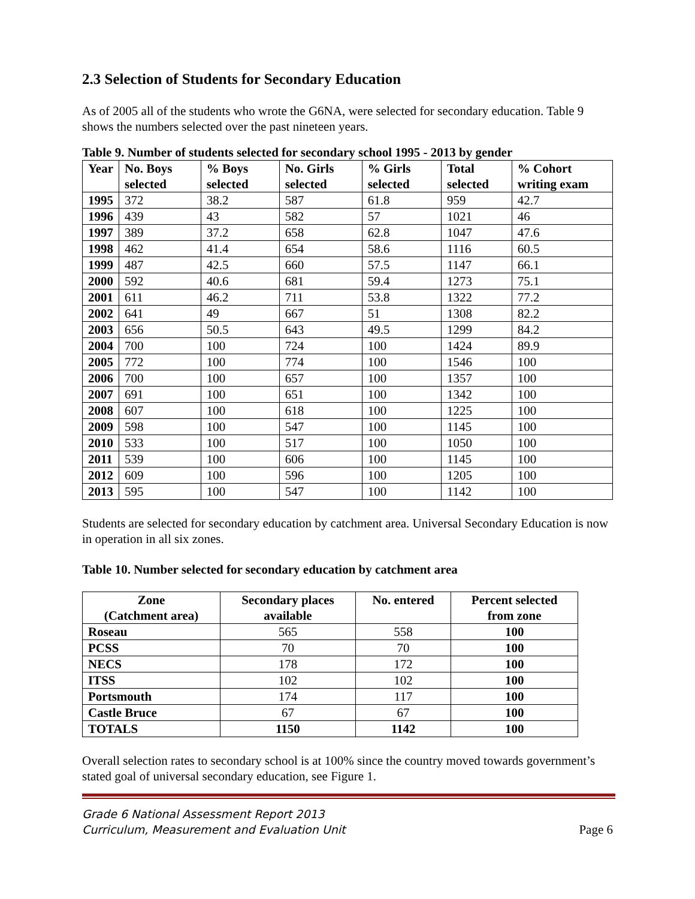2.3 Selection of Students for Secondary Education
As of 2005 all of the students who wrote the G6NA, were selected for secondary education. Table 9 shows the numbers selected over the past nineteen years.
Table 9. Number of students selected for secondary school 1995 - 2013 by gender
| Year | No. Boys selected | % Boys selected | No. Girls selected | % Girls selected | Total selected | % Cohort writing exam |
| --- | --- | --- | --- | --- | --- | --- |
| 1995 | 372 | 38.2 | 587 | 61.8 | 959 | 42.7 |
| 1996 | 439 | 43 | 582 | 57 | 1021 | 46 |
| 1997 | 389 | 37.2 | 658 | 62.8 | 1047 | 47.6 |
| 1998 | 462 | 41.4 | 654 | 58.6 | 1116 | 60.5 |
| 1999 | 487 | 42.5 | 660 | 57.5 | 1147 | 66.1 |
| 2000 | 592 | 40.6 | 681 | 59.4 | 1273 | 75.1 |
| 2001 | 611 | 46.2 | 711 | 53.8 | 1322 | 77.2 |
| 2002 | 641 | 49 | 667 | 51 | 1308 | 82.2 |
| 2003 | 656 | 50.5 | 643 | 49.5 | 1299 | 84.2 |
| 2004 | 700 | 100 | 724 | 100 | 1424 | 89.9 |
| 2005 | 772 | 100 | 774 | 100 | 1546 | 100 |
| 2006 | 700 | 100 | 657 | 100 | 1357 | 100 |
| 2007 | 691 | 100 | 651 | 100 | 1342 | 100 |
| 2008 | 607 | 100 | 618 | 100 | 1225 | 100 |
| 2009 | 598 | 100 | 547 | 100 | 1145 | 100 |
| 2010 | 533 | 100 | 517 | 100 | 1050 | 100 |
| 2011 | 539 | 100 | 606 | 100 | 1145 | 100 |
| 2012 | 609 | 100 | 596 | 100 | 1205 | 100 |
| 2013 | 595 | 100 | 547 | 100 | 1142 | 100 |
Students are selected for secondary education by catchment area. Universal Secondary Education is now in operation in all six zones.
Table 10. Number selected for secondary education by catchment area
| Zone (Catchment area) | Secondary places available | No. entered | Percent selected from zone |
| --- | --- | --- | --- |
| Roseau | 565 | 558 | 100 |
| PCSS | 70 | 70 | 100 |
| NECS | 178 | 172 | 100 |
| ITSS | 102 | 102 | 100 |
| Portsmouth | 174 | 117 | 100 |
| Castle Bruce | 67 | 67 | 100 |
| TOTALS | 1150 | 1142 | 100 |
Overall selection rates to secondary school is at 100% since the country moved towards government’s stated goal of universal secondary education, see Figure 1.
Grade 6 National Assessment Report 2013
Curriculum, Measurement and Evaluation Unit Page 6